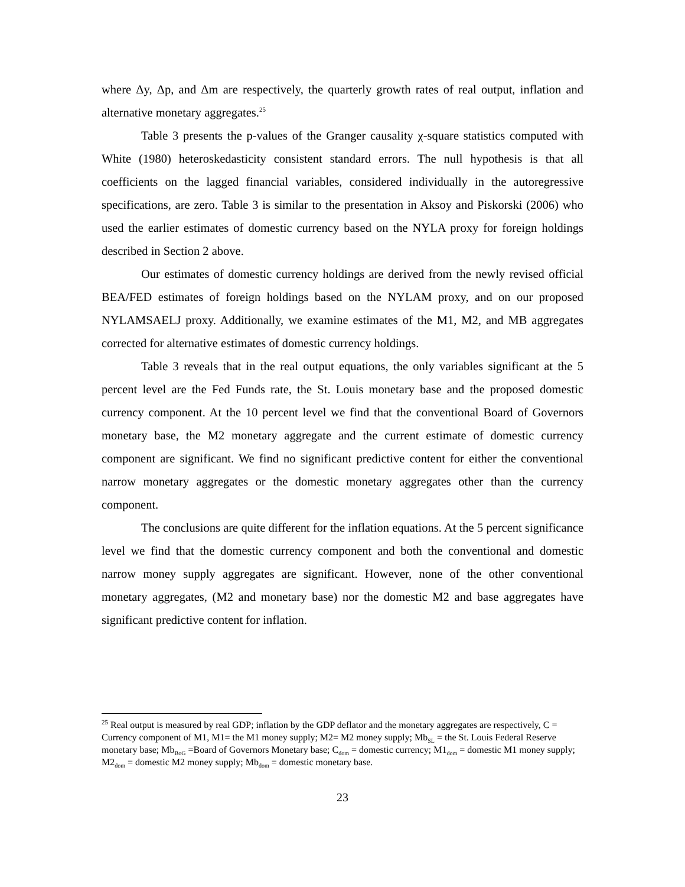where Δy, Δp, and Δm are respectively, the quarterly growth rates of real output, inflation and alternative monetary aggregates.<sup>25</sup>
Table 3 presents the p-values of the Granger causality χ-square statistics computed with White (1980) heteroskedasticity consistent standard errors. The null hypothesis is that all coefficients on the lagged financial variables, considered individually in the autoregressive specifications, are zero. Table 3 is similar to the presentation in Aksoy and Piskorski (2006) who used the earlier estimates of domestic currency based on the NYLA proxy for foreign holdings described in Section 2 above.
Our estimates of domestic currency holdings are derived from the newly revised official BEA/FED estimates of foreign holdings based on the NYLAM proxy, and on our proposed NYLAMSAELJ proxy. Additionally, we examine estimates of the M1, M2, and MB aggregates corrected for alternative estimates of domestic currency holdings.
Table 3 reveals that in the real output equations, the only variables significant at the 5 percent level are the Fed Funds rate, the St. Louis monetary base and the proposed domestic currency component. At the 10 percent level we find that the conventional Board of Governors monetary base, the M2 monetary aggregate and the current estimate of domestic currency component are significant. We find no significant predictive content for either the conventional narrow monetary aggregates or the domestic monetary aggregates other than the currency component.
The conclusions are quite different for the inflation equations. At the 5 percent significance level we find that the domestic currency component and both the conventional and domestic narrow money supply aggregates are significant. However, none of the other conventional monetary aggregates, (M2 and monetary base) nor the domestic M2 and base aggregates have significant predictive content for inflation.
<sup>25</sup> Real output is measured by real GDP; inflation by the GDP deflator and the monetary aggregates are respectively, C = Currency component of M1, M1= the M1 money supply; M2= M2 money supply; Mb<sub>SL</sub> = the St. Louis Federal Reserve monetary base; Mb<sub>BoG</sub> =Board of Governors Monetary base; C<sub>dom</sub> = domestic currency; M1<sub>dom</sub> = domestic M1 money supply; M2<sub>dom</sub> = domestic M2 money supply; Mb<sub>dom</sub> = domestic monetary base.
23